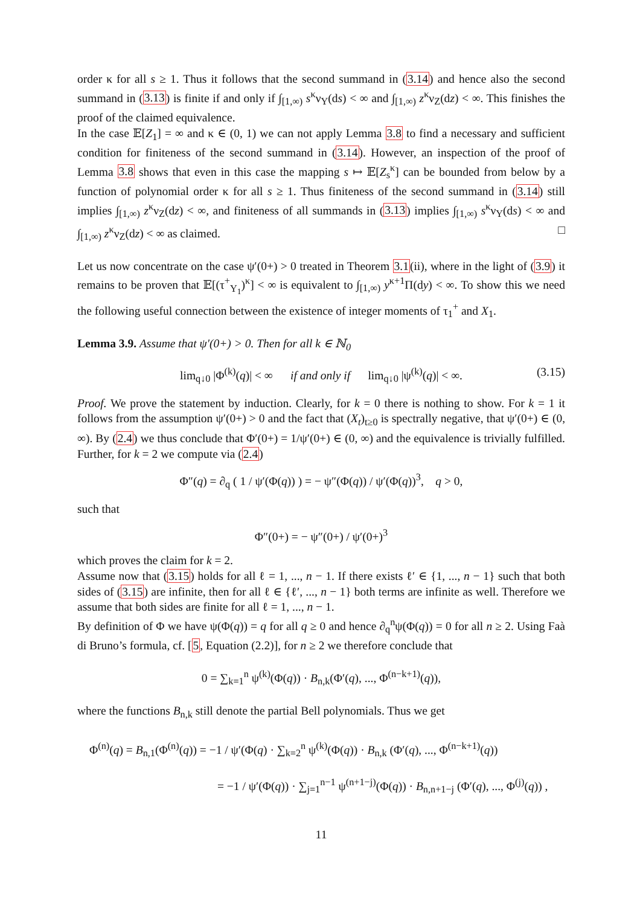order κ for all s ≥ 1. Thus it follows that the second summand in (3.14) and hence also the second summand in (3.13) is finite if and only if ∫<sub>[1,∞)</sub> s<sup>κ</sup>ν<sub>Y</sub>(ds) < ∞ and ∫<sub>[1,∞)</sub> z<sup>κ</sup>ν<sub>Z</sub>(dz) < ∞. This finishes the proof of the claimed equivalence.
In the case 𝔼[Z<sub>1</sub>] = ∞ and κ ∈ (0, 1) we can not apply Lemma 3.8 to find a necessary and sufficient condition for finiteness of the second summand in (3.14). However, an inspection of the proof of Lemma 3.8 shows that even in this case the mapping s ↦ 𝔼[Z<sub>s</sub><sup>κ</sup>] can be bounded from below by a function of polynomial order κ for all s ≥ 1. Thus finiteness of the second summand in (3.14) still implies ∫<sub>[1,∞)</sub> z<sup>κ</sup>ν<sub>Z</sub>(dz) < ∞, and finiteness of all summands in (3.13) implies ∫<sub>[1,∞)</sub> s<sup>κ</sup>ν<sub>Y</sub>(ds) < ∞ and ∫<sub>[1,∞)</sub> z<sup>κ</sup>ν<sub>Z</sub>(dz) < ∞ as claimed. □
Let us now concentrate on the case ψ′(0+) > 0 treated in Theorem 3.1(ii), where in the light of (3.9) it remains to be proven that 𝔼[(τ<sup>+</sup><sub>Y<sub>1</sub></sub>)<sup>κ</sup>] < ∞ is equivalent to ∫<sub>[1,∞)</sub> y<sup>κ+1</sup>Π(dy) < ∞. To show this we need the following useful connection between the existence of integer moments of τ<sub>1</sub><sup>+</sup> and X<sub>1</sub>.
Lemma 3.9. Assume that ψ′(0+) > 0. Then for all k ∈ ℕ<sub>0</sub>
lim<sub>q↓0</sub> |Φ<sup>(k)</sup>(q)| < ∞ if and only if lim<sub>q↓0</sub> |ψ<sup>(k)</sup>(q)| < ∞. (3.15)
Proof. We prove the statement by induction. Clearly, for k = 0 there is nothing to show. For k = 1 it follows from the assumption ψ′(0+) > 0 and the fact that (X<sub>t</sub>)<sub>t≥0</sub> is spectrally negative, that ψ′(0+) ∈ (0, ∞). By (2.4) we thus conclude that Φ′(0+) = 1/ψ′(0+) ∈ (0, ∞) and the equivalence is trivially fulfilled. Further, for k = 2 we compute via (2.4)
Φ″(q) = ∂<sub>q</sub> ( 1 / ψ′(Φ(q)) ) = − ψ″(Φ(q)) / ψ′(Φ(q))<sup>3</sup>, q > 0,
such that
Φ″(0+) = − ψ″(0+) / ψ′(0+)<sup>3</sup>
which proves the claim for k = 2.
Assume now that (3.15) holds for all ℓ = 1, ..., n − 1. If there exists ℓ′ ∈ {1, ..., n − 1} such that both sides of (3.15) are infinite, then for all ℓ ∈ {ℓ′, ..., n − 1} both terms are infinite as well. Therefore we assume that both sides are finite for all ℓ = 1, ..., n − 1.
By definition of Φ we have ψ(Φ(q)) = q for all q ≥ 0 and hence ∂<sub>q</sub><sup>n</sup>ψ(Φ(q)) = 0 for all n ≥ 2. Using Faà di Bruno’s formula, cf. [5, Equation (2.2)], for n ≥ 2 we therefore conclude that
0 = ∑<sub>k=1</sub><sup>n</sup> ψ<sup>(k)</sup>(Φ(q)) · B<sub>n,k</sub>(Φ′(q), ..., Φ<sup>(n−k+1)</sup>(q)),
where the functions B<sub>n,k</sub> still denote the partial Bell polynomials. Thus we get
Φ<sup>(n)</sup>(q) = B<sub>n,1</sub>(Φ<sup>(n)</sup>(q)) = −1 / ψ′(Φ(q) · ∑<sub>k=2</sub><sup>n</sup> ψ<sup>(k)</sup>(Φ(q)) · B<sub>n,k</sub> (Φ′(q), ..., Φ<sup>(n−k+1)</sup>(q))
= −1 / ψ′(Φ(q)) · ∑<sub>j=1</sub><sup>n−1</sup> ψ<sup>(n+1−j)</sup>(Φ(q)) · B<sub>n,n+1−j</sub> (Φ′(q), ..., Φ<sup>(j)</sup>(q)) ,
11